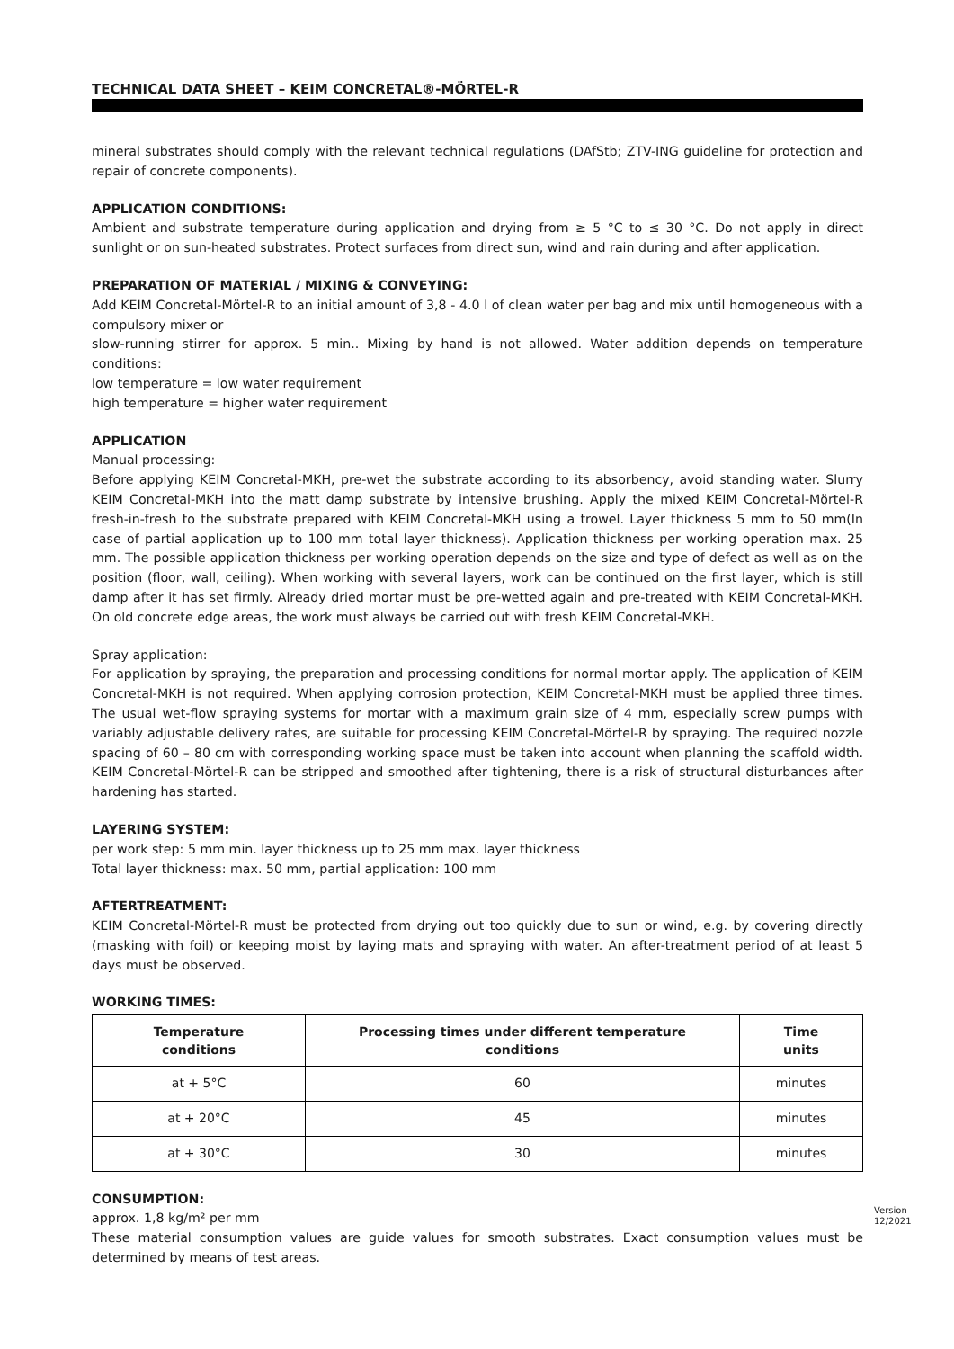TECHNICAL DATA SHEET – KEIM CONCRETAL®-MÖRTEL-R
mineral substrates should comply with the relevant technical regulations (DAfStb; ZTV-ING guideline for protection and repair of concrete components).
APPLICATION CONDITIONS:
Ambient and substrate temperature during application and drying from ≥ 5 °C to ≤ 30 °C. Do not apply in direct sunlight or on sun-heated substrates. Protect surfaces from direct sun, wind and rain during and after application.
PREPARATION OF MATERIAL / MIXING & CONVEYING:
Add KEIM Concretal-Mörtel-R to an initial amount of 3,8 - 4.0 l of clean water per bag and mix until homogeneous with a compulsory mixer or
slow-running stirrer for approx. 5 min.. Mixing by hand is not allowed. Water addition depends on temperature conditions:
low temperature = low water requirement
high temperature = higher water requirement
APPLICATION
Manual processing:
Before applying KEIM Concretal-MKH, pre-wet the substrate according to its absorbency, avoid standing water. Slurry KEIM Concretal-MKH into the matt damp substrate by intensive brushing. Apply the mixed KEIM Concretal-Mörtel-R fresh-in-fresh to the substrate prepared with KEIM Concretal-MKH using a trowel. Layer thickness 5 mm to 50 mm(In case of partial application up to 100 mm total layer thickness). Application thickness per working operation max. 25 mm. The possible application thickness per working operation depends on the size and type of defect as well as on the position (floor, wall, ceiling). When working with several layers, work can be continued on the first layer, which is still damp after it has set firmly. Already dried mortar must be pre-wetted again and pre-treated with KEIM Concretal-MKH. On old concrete edge areas, the work must always be carried out with fresh KEIM Concretal-MKH.
Spray application:
For application by spraying, the preparation and processing conditions for normal mortar apply. The application of KEIM Concretal-MKH is not required. When applying corrosion protection, KEIM Concretal-MKH must be applied three times. The usual wet-flow spraying systems for mortar with a maximum grain size of 4 mm, especially screw pumps with variably adjustable delivery rates, are suitable for processing KEIM Concretal-Mörtel-R by spraying. The required nozzle spacing of 60 – 80 cm with corresponding working space must be taken into account when planning the scaffold width. KEIM Concretal-Mörtel-R can be stripped and smoothed after tightening, there is a risk of structural disturbances after hardening has started.
LAYERING SYSTEM:
per work step: 5 mm min. layer thickness up to 25 mm max. layer thickness
Total layer thickness: max. 50 mm, partial application: 100 mm
AFTERTREATMENT:
KEIM Concretal-Mörtel-R must be protected from drying out too quickly due to sun or wind, e.g. by covering directly (masking with foil) or keeping moist by laying mats and spraying with water. An after-treatment period of at least 5 days must be observed.
WORKING TIMES:
| Temperature conditions | Processing times under different temperature conditions | Time units |
| --- | --- | --- |
| at + 5°C | 60 | minutes |
| at + 20°C | 45 | minutes |
| at + 30°C | 30 | minutes |
CONSUMPTION:
approx. 1,8 kg/m² per mm
These material consumption values are guide values for smooth substrates. Exact consumption values must be determined by means of test areas.
Version
12/2021